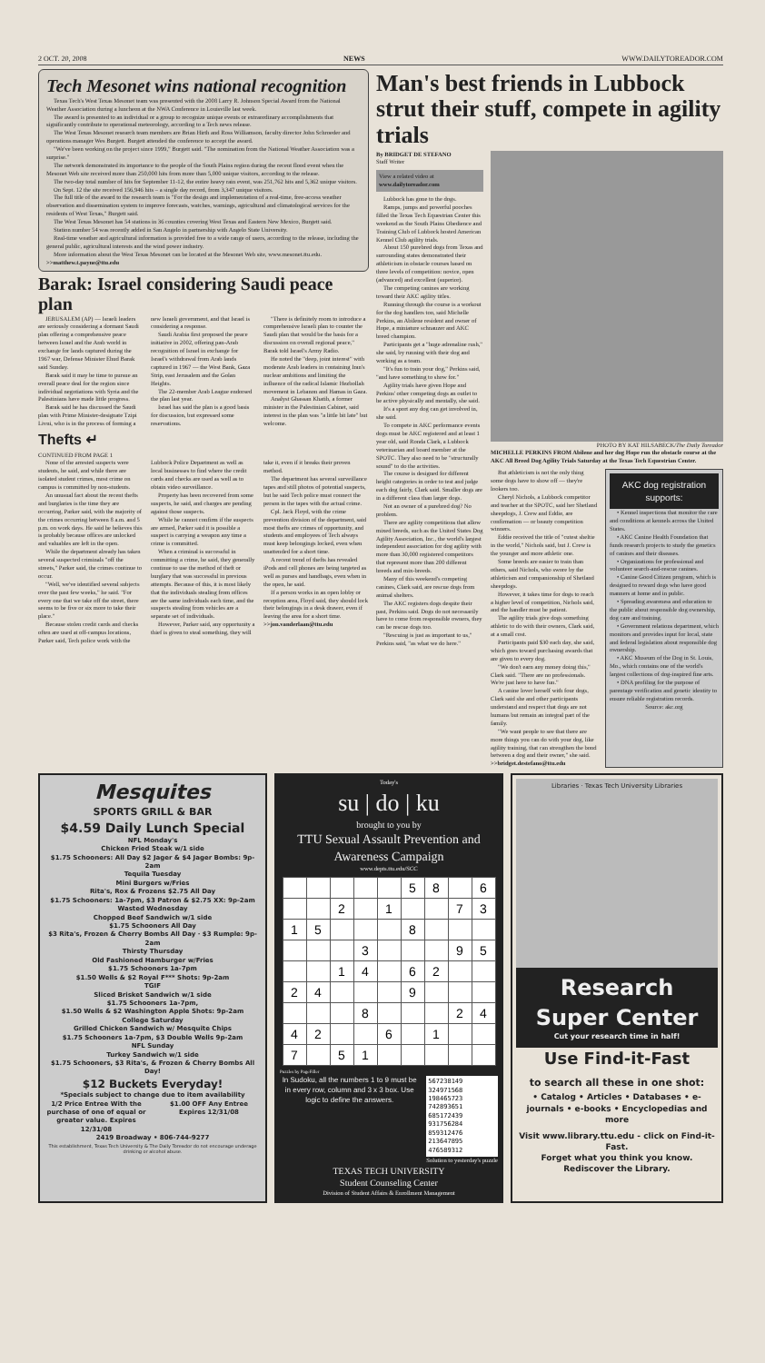2 OCT. 20, 2008 NEWS WWW.DAILYTOREADOR.COM
Tech Mesonet wins national recognition
Texas Tech's West Texas Mesonet team was presented with the 2008 Larry R. Johnson Special Award from the National Weather Association during a luncheon at the NWA Conference in Louisville last week.
The award is presented to an individual or a group to recognize unique events or extraordinary accomplishments that significantly contribute to operational meteorology, according to a Tech news release.
The West Texas Mesonet research team members are Brian Hirth and Ross Williamson, faculty director John Schroeder and operations manager Wes Burgett. Burgett attended the conference to accept the award.
"We've been working on the project since 1999," Burgett said. "The nomination from the National Weather Association was a surprise."
The network demonstrated its importance to the people of the South Plains region during the recent flood event when the Mesonet Web site received more than 250,000 hits from more than 5,000 unique visitors, according to the release.
The two-day total number of hits for September 11-12, the entire heavy rain event, was 251,762 hits and 5,362 unique visitors.
On Sept. 12 the site received 156,946 hits – a single day record, from 3,347 unique visitors.
The full title of the award to the research team is "For the design and implementation of a real-time, free-access weather observation and dissemination system to improve forecasts, watches, warnings, agricultural and climatological services for the residents of West Texas," Burgett said.
The West Texas Mesonet has 54 stations in 36 counties covering West Texas and Eastern New Mexico, Burgett said.
Station number 54 was recently added in San Angelo in partnership with Angelo State University.
Real-time weather and agricultural information is provided free to a wide range of users, according to the release, including the general public, agricultural interests and the wind power industry.
More information about the West Texas Mesonet can be located at the Mesonet Web site, www.mesonet.ttu.edu.
>>matthew.t.payne@ttu.edu
Barak: Israel considering Saudi peace plan
JERUSALEM (AP) — Israeli leaders are seriously considering a dormant Saudi plan offering a comprehensive peace between Israel and the Arab world in exchange for lands captured during the 1967 war, Defense Minister Ehud Barak said Sunday.
Barak said it may be time to pursue an overall peace deal for the region since individual negotiations with Syria and the Palestinians have made little progress.
Barak said he has discussed the Saudi plan with Prime Minister-designate Tzipi Livni, who is in the process of forming a new Israeli government, and that Israel is considering a response.
Saudi Arabia first proposed the peace initiative in 2002, offering pan-Arab recognition of Israel in exchange for Israel's withdrawal from Arab lands captured in 1967 — the West Bank, Gaza Strip, east Jerusalem and the Golan Heights.
The 22-member Arab League endorsed the plan last year.
Israel has said the plan is a good basis for discussion, but expressed some reservations.
"There is definitely room to introduce a comprehensive Israeli plan to counter the Saudi plan that would be the basis for a discussion on overall regional peace," Barak told Israel's Army Radio.
He noted the "deep, joint interest" with moderate Arab leaders in containing Iran's nuclear ambitions and limiting the influence of the radical Islamic Hezbollah movement in Lebanon and Hamas in Gaza.
Analyst Ghassan Khatib, a former minister in the Palestinian Cabinet, said interest in the plan was "a little bit late" but welcome.
Thefts ↵
CONTINUED FROM PAGE 1
None of the arrested suspects were students, he said, and while there are isolated student crimes, most crime on campus is committed by non-students.
An unusual fact about the recent thefts and burglaries is the time they are occurring, Parker said, with the majority of the crimes occurring between 8 a.m. and 5 p.m. on work days. He said he believes this is probably because offices are unlocked and valuables are left in the open.
While the department already has taken several suspected criminals "off the streets," Parker said, the crimes continue to occur.
"Well, we've identified several subjects over the past few weeks," he said. "For every one that we take off the street, there seems to be five or six more to take their place."
Because stolen credit cards and checks often are used at off-campus locations, Parker said, Tech police work with the Lubbock Police Department as well as local businesses to find where the credit cards and checks are used as well as to obtain video surveillance.
Property has been recovered from some suspects, he said, and charges are pending against those suspects.
While he cannot confirm if the suspects are armed, Parker said it is possible a suspect is carrying a weapon any time a crime is committed.
When a criminal is successful in committing a crime, he said, they generally continue to use the method of theft or burglary that was successful in previous attempts. Because of this, it is most likely that the individuals stealing from offices are the same individuals each time, and the suspects stealing from vehicles are a separate set of individuals.
However, Parker said, any opportunity a thief is given to steal something, they will take it, even if it breaks their proven method.
The department has several surveillance tapes and still photos of potential suspects, but he said Tech police must connect the person in the tapes with the actual crime.
Cpl. Jack Floyd, with the crime prevention division of the department, said most thefts are crimes of opportunity, and students and employees of Tech always must keep belongings locked, even when unattended for a short time.
A recent trend of thefts has revealed iPods and cell phones are being targeted as well as purses and handbags, even when in the open, he said.
If a person works in an open lobby or reception area, Floyd said, they should lock their belongings in a desk drawer, even if leaving the area for a short time.
>>jon.vanderlaan@ttu.edu
Man's best friends in Lubbock strut their stuff, compete in agility trials
By BRIDGET DE STEFANO
Staff Writer
View a related video at www.dailytoreador.com
Lubbock has gone to the dogs.
Ramps, jumps and powerful pooches filled the Texas Tech Equestrian Center this weekend as the South Plains Obedience and Training Club of Lubbock hosted American Kennel Club agility trials.
About 150 purebred dogs from Texas and surrounding states demonstrated their athleticism in obstacle courses based on three levels of competition: novice, open (advanced) and excellent (superior).
The competing canines are working toward their AKC agility titles.
Running through the course is a workout for the dog handlers too, said Michelle Perkins, an Abilene resident and owner of Hope, a miniature schnauzer and AKC breed champion.
Participants get a "huge adrenaline rush," she said, by running with their dog and working as a team.
"It's fun to train your dog," Perkins said, "and have something to show for."
Agility trials have given Hope and Perkins' other competing dogs an outlet to be active physically and mentally, she said.
It's a sport any dog can get involved in, she said.
To compete in AKC performance events dogs must be AKC registered and at least 1 year old, said Ronda Clark, a Lubbock veterinarian and board member at the SPOTC. They also need to be "structurally sound" to do the activities.
The course is designed for different height categories in order to test and judge each dog fairly, Clark said. Smaller dogs are in a different class than larger dogs.
Not an owner of a purebred dog? No problem.
There are agility competitions that allow mixed breeds, such as the United States Dog Agility Association, Inc., the world's largest independent association for dog agility with more than 30,000 registered competitors that represent more than 200 different breeds and mix-breeds.
Many of this weekend's competing canines, Clark said, are rescue dogs from animal shelters.
The AKC registers dogs despite their past, Perkins said. Dogs do not necessarily have to come from responsible owners, they can be rescue dogs too.
"Rescuing is just as important to us," Perkins said, "as what we do here."
PHOTO BY KAT HILSABECK/The Daily Toreador
MICHELLE PERKINS FROM Abilene and her dog Hope run the obstacle course at the AKC All Breed Dog Agility Trials Saturday at the Texas Tech Equestrian Center.
But athleticism is not the only thing some dogs have to show off — they're lookers too.
Cheryl Nichols, a Lubbock competitor and teacher at the SPOTC, said her Shetland sheepdogs, J. Crew and Eddie, are confirmation — or beauty competition winners.
Eddie received the title of "cutest sheltie in the world," Nichols said, but J. Crew is the younger and more athletic one.
Some breeds are easier to train than others, said Nichols, who swore by the athleticism and companionship of Shetland sheepdogs.
However, it takes time for dogs to reach a higher level of competition, Nichols said, and the handler must be patient.
The agility trials give dogs something athletic to do with their owners, Clark said, at a small cost.
Participants paid $30 each day, she said, which goes toward purchasing awards that are given to every dog.
"We don't earn any money doing this," Clark said. "There are no professionals. We're just here to have fun."
A canine lover herself with four dogs, Clark said she and other participants understand and respect that dogs are not humans but remain an integral part of the family.
"We want people to see that there are more things you can do with your dog, like agility training, that can strengthen the bond between a dog and their owner," she said.
>>bridget.destefano@ttu.edu
AKC dog registration supports:
• Kennel inspections that monitor the care and conditions at kennels across the United States.
• AKC Canine Health Foundation that funds research projects to study the genetics of canines and their diseases.
• Organizations for professional and volunteer search-and-rescue canines.
• Canine Good Citizen program, which is designed to reward dogs who have good manners at home and in public.
• Spreading awareness and education to the public about responsible dog ownership, dog care and training.
• Government relations department, which monitors and provides input for local, state and federal legislation about responsible dog ownership.
• AKC Museum of the Dog in St. Louis, Mo., which contains one of the world's largest collections of dog-inspired fine arts.
• DNA profiling for the purpose of parentage verification and genetic identity to ensure reliable registration records.
Source: akc.org
Mesquites
SPORTS GRILL & BAR
$4.59 Daily Lunch Special
NFL Monday's
Chicken Fried Steak w/1 side
$1.75 Schooners: All Day $2 Jager & $4 Jager Bombs: 9p-2am
Tequila Tuesday
Mini Burgers w/Fries
Rita's, Rox & Frozens $2.75 All Day
$1.75 Schooners: 1a-7pm, $3 Patron & $2.75 XX: 9p-2am
Wasted Wednesday
Chopped Beef Sandwich w/1 side
$1.75 Schooners All Day
$3 Rita's, Frozen & Cherry Bombs All Day · $3 Rumple: 9p-2am
Thirsty Thursday
Old Fashioned Hamburger w/Fries
$1.75 Schooners 1a-7pm
$1.50 Wells & $2 Royal F*** Shots: 9p-2am
TGIF
Sliced Brisket Sandwich w/1 side
$1.75 Schooners 1a-7pm,
$1.50 Wells & $2 Washington Apple Shots: 9p-2am
College Saturday
Grilled Chicken Sandwich w/ Mesquite Chips
$1.75 Schooners 1a-7pm, $3 Double Wells 9p-2am
NFL Sunday
Turkey Sandwich w/1 side
$1.75 Schooners, $3 Rita's, & Frozen & Cherry Bombs All Day!
$12 Buckets Everyday!
*Specials subject to change due to item availability
1/2 Price Entree With the purchase of one of equal or greater value. Expires 12/31/08
$1.00 OFF Any Entree Expires 12/31/08
2419 Broadway • 806-744-9277
This establishment, Texas Tech University & The Daily Toreador do not encourage underage drinking or alcohol abuse.
Today's
su | do | ku
brought to you by
TTU Sexual Assault Prevention and Awareness Campaign
www.depts.ttu.edu/SCC
| | | | | | 5 | 8 | | 6 |
| | | 2 | | 1 | | | 7 | 3 |
| 1 | 5 | | | | 8 | | | |
| | | | 3 | | | | 9 | 5 |
| | | 1 | 4 | | 6 | 2 | | |
| 2 | 4 | | | | 9 | | | |
| | | | 8 | | | | 2 | 4 |
| 4 | 2 | | | 6 | | 1 | | |
| 7 | | 5 | 1 | | | | | |
Puzzles by PageFiller
In Sudoku, all the numbers 1 to 9 must be in every row, column and 3 x 3 box. Use logic to define the answers.
567238149
324971568
198465723
742893651
685172439
931756284
859312476
213647895
476589312
Solution to yesterday's puzzle
TEXAS TECH UNIVERSITY
Student Counseling Center
Division of Student Affairs & Enrollment Management
Libraries · Texas Tech University Libraries
Research Super Center
Cut your research time in half!
Use Find-it-Fast
to search all these in one shot:
• Catalog • Articles • Databases • e-journals • e-books • Encyclopedias and more
Visit www.library.ttu.edu - click on Find-it-Fast.
Forget what you think you know. Rediscover the Library.